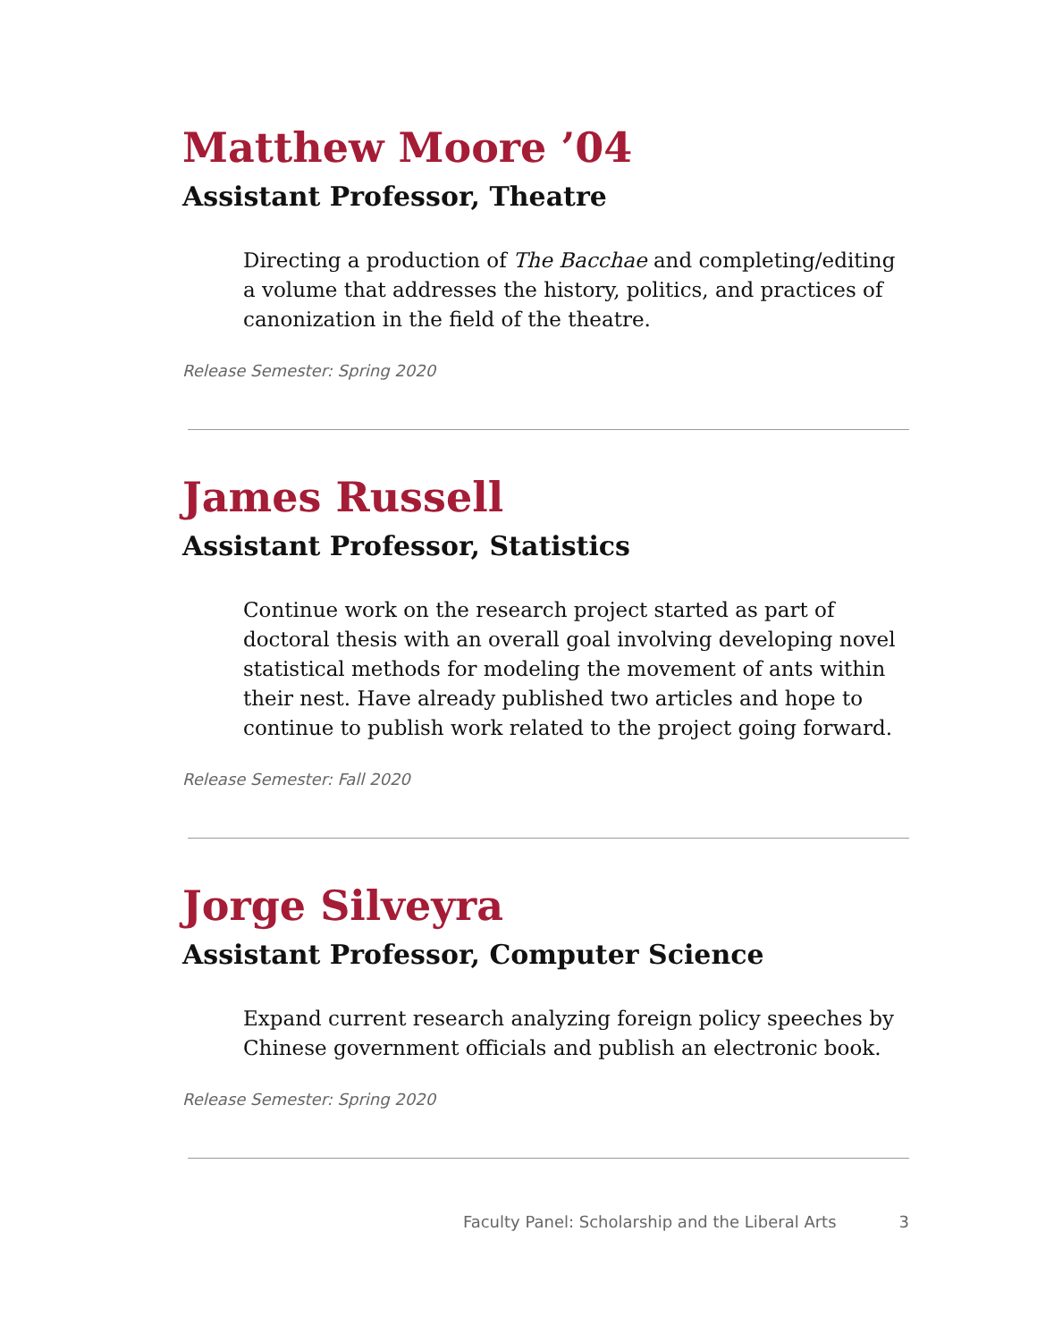Matthew Moore ’04
Assistant Professor, Theatre
Directing a production of The Bacchae and completing/editing a volume that addresses the history, politics, and practices of canonization in the field of the theatre.
Release Semester: Spring 2020
James Russell
Assistant Professor, Statistics
Continue work on the research project started as part of doctoral thesis with an overall goal involving developing novel statistical methods for modeling the movement of ants within their nest. Have already published two articles and hope to continue to publish work related to the project going forward.
Release Semester: Fall 2020
Jorge Silveyra
Assistant Professor, Computer Science
Expand current research analyzing foreign policy speeches by Chinese government officials and publish an electronic book.
Release Semester: Spring 2020
Faculty Panel: Scholarship and the Liberal Arts 3